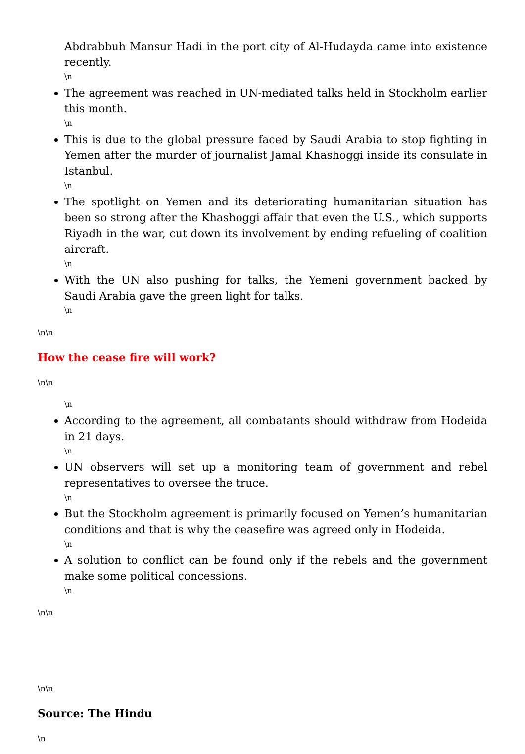Abdrabbuh Mansur Hadi in the port city of Al-Hudayda came into existence recently.
\n
The agreement was reached in UN-mediated talks held in Stockholm earlier this month.
\n
This is due to the global pressure faced by Saudi Arabia to stop fighting in Yemen after the murder of journalist Jamal Khashoggi inside its consulate in Istanbul.
\n
The spotlight on Yemen and its deteriorating humanitarian situation has been so strong after the Khashoggi affair that even the U.S., which supports Riyadh in the war, cut down its involvement by ending refueling of coalition aircraft.
\n
With the UN also pushing for talks, the Yemeni government backed by Saudi Arabia gave the green light for talks.
\n
\n\n
How the cease fire will work?
\n\n
\n
According to the agreement, all combatants should withdraw from Hodeida in 21 days.
\n
UN observers will set up a monitoring team of government and rebel representatives to oversee the truce.
\n
But the Stockholm agreement is primarily focused on Yemen’s humanitarian conditions and that is why the ceasefire was agreed only in Hodeida.
\n
A solution to conflict can be found only if the rebels and the government make some political concessions.
\n
\n\n
\n\n
Source: The Hindu
\n